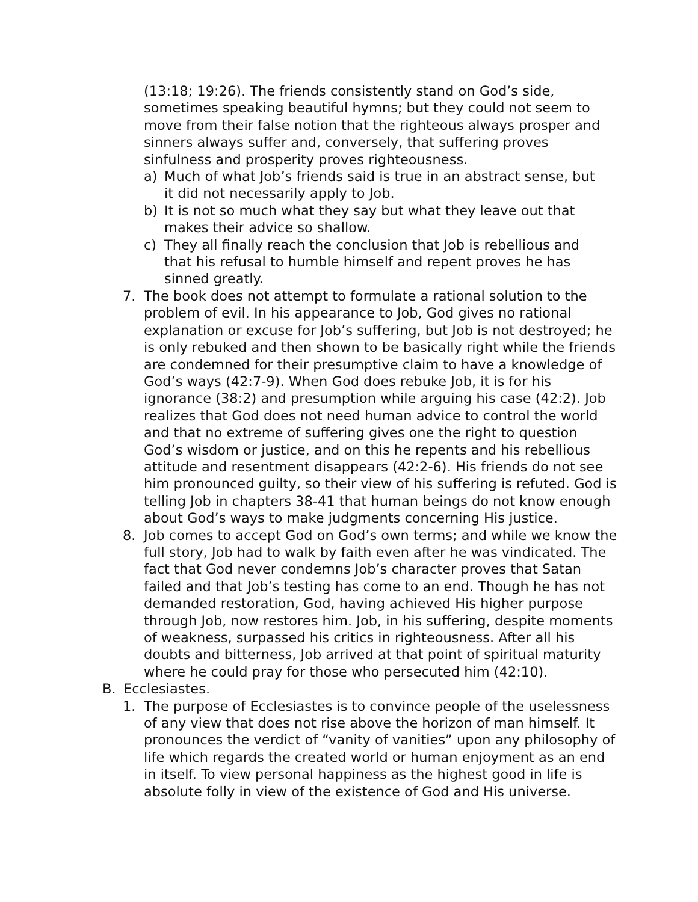(13:18; 19:26). The friends consistently stand on God’s side, sometimes speaking beautiful hymns; but they could not seem to move from their false notion that the righteous always prosper and sinners always suffer and, conversely, that suffering proves sinfulness and prosperity proves righteousness.
a) Much of what Job’s friends said is true in an abstract sense, but it did not necessarily apply to Job.
b) It is not so much what they say but what they leave out that makes their advice so shallow.
c) They all finally reach the conclusion that Job is rebellious and that his refusal to humble himself and repent proves he has sinned greatly.
7. The book does not attempt to formulate a rational solution to the problem of evil. In his appearance to Job, God gives no rational explanation or excuse for Job’s suffering, but Job is not destroyed; he is only rebuked and then shown to be basically right while the friends are condemned for their presumptive claim to have a knowledge of God’s ways (42:7-9). When God does rebuke Job, it is for his ignorance (38:2) and presumption while arguing his case (42:2). Job realizes that God does not need human advice to control the world and that no extreme of suffering gives one the right to question God’s wisdom or justice, and on this he repents and his rebellious attitude and resentment disappears (42:2-6). His friends do not see him pronounced guilty, so their view of his suffering is refuted. God is telling Job in chapters 38-41 that human beings do not know enough about God’s ways to make judgments concerning His justice.
8. Job comes to accept God on God’s own terms; and while we know the full story, Job had to walk by faith even after he was vindicated. The fact that God never condemns Job’s character proves that Satan failed and that Job’s testing has come to an end. Though he has not demanded restoration, God, having achieved His higher purpose through Job, now restores him. Job, in his suffering, despite moments of weakness, surpassed his critics in righteousness. After all his doubts and bitterness, Job arrived at that point of spiritual maturity where he could pray for those who persecuted him (42:10).
B. Ecclesiastes.
1. The purpose of Ecclesiastes is to convince people of the uselessness of any view that does not rise above the horizon of man himself. It pronounces the verdict of “vanity of vanities” upon any philosophy of life which regards the created world or human enjoyment as an end in itself. To view personal happiness as the highest good in life is absolute folly in view of the existence of God and His universe.